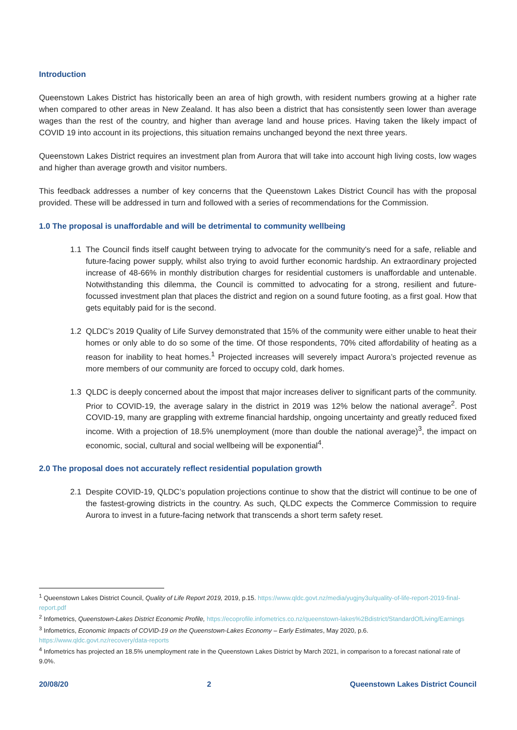Introduction
Queenstown Lakes District has historically been an area of high growth, with resident numbers growing at a higher rate when compared to other areas in New Zealand. It has also been a district that has consistently seen lower than average wages than the rest of the country, and higher than average land and house prices. Having taken the likely impact of COVID 19 into account in its projections, this situation remains unchanged beyond the next three years.
Queenstown Lakes District requires an investment plan from Aurora that will take into account high living costs, low wages and higher than average growth and visitor numbers.
This feedback addresses a number of key concerns that the Queenstown Lakes District Council has with the proposal provided. These will be addressed in turn and followed with a series of recommendations for the Commission.
1.0 The proposal is unaffordable and will be detrimental to community wellbeing
1.1 The Council finds itself caught between trying to advocate for the community's need for a safe, reliable and future-facing power supply, whilst also trying to avoid further economic hardship. An extraordinary projected increase of 48-66% in monthly distribution charges for residential customers is unaffordable and untenable. Notwithstanding this dilemma, the Council is committed to advocating for a strong, resilient and future-focussed investment plan that places the district and region on a sound future footing, as a first goal. How that gets equitably paid for is the second.
1.2 QLDC’s 2019 Quality of Life Survey demonstrated that 15% of the community were either unable to heat their homes or only able to do so some of the time. Of those respondents, 70% cited affordability of heating as a reason for inability to heat homes.<sup>1</sup> Projected increases will severely impact Aurora’s projected revenue as more members of our community are forced to occupy cold, dark homes.
1.3 QLDC is deeply concerned about the impost that major increases deliver to significant parts of the community. Prior to COVID-19, the average salary in the district in 2019 was 12% below the national average<sup>2</sup>. Post COVID-19, many are grappling with extreme financial hardship, ongoing uncertainty and greatly reduced fixed income. With a projection of 18.5% unemployment (more than double the national average)<sup>3</sup>, the impact on economic, social, cultural and social wellbeing will be exponential<sup>4</sup>.
2.0 The proposal does not accurately reflect residential population growth
2.1 Despite COVID-19, QLDC’s population projections continue to show that the district will continue to be one of the fastest-growing districts in the country. As such, QLDC expects the Commerce Commission to require Aurora to invest in a future-facing network that transcends a short term safety reset.
<sup>1</sup> Queenstown Lakes District Council, Quality of Life Report 2019, 2019, p.15. https://www.qldc.govt.nz/media/yugjny3u/quality-of-life-report-2019-final-report.pdf
<sup>2</sup> Infometrics, Queenstown-Lakes District Economic Profile, https://ecoprofile.infometrics.co.nz/queenstown-lakes%2Bdistrict/StandardOfLiving/Earnings
<sup>3</sup> Infometrics, Economic Impacts of COVID-19 on the Queenstown-Lakes Economy – Early Estimates, May 2020, p.6. https://www.qldc.govt.nz/recovery/data-reports
<sup>4</sup> Infometrics has projected an 18.5% unemployment rate in the Queenstown Lakes District by March 2021, in comparison to a forecast national rate of 9.0%.
20/08/20 2 Queenstown Lakes District Council